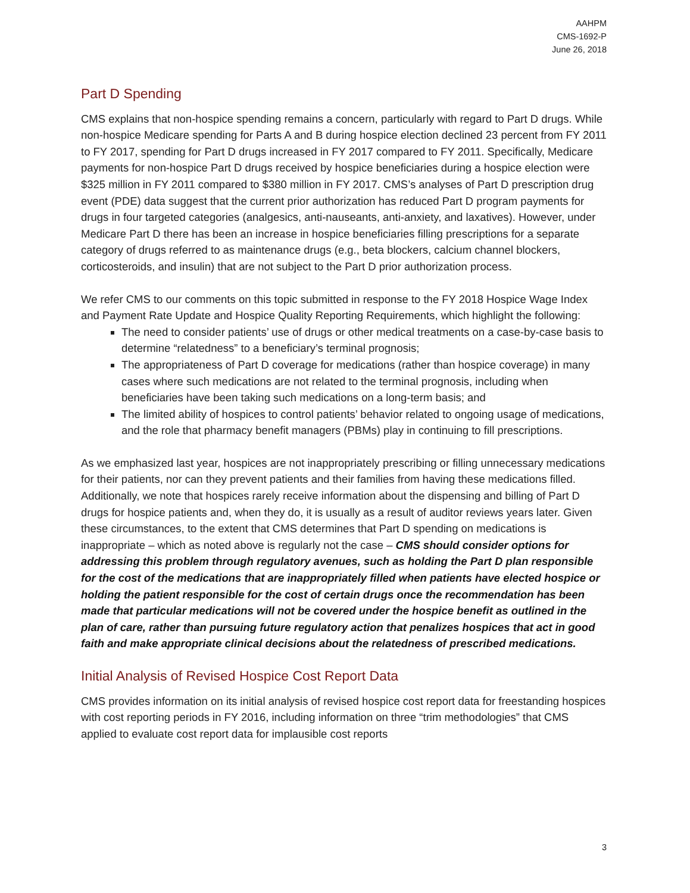AAHPM
CMS-1692-P
June 26, 2018
Part D Spending
CMS explains that non-hospice spending remains a concern, particularly with regard to Part D drugs. While non-hospice Medicare spending for Parts A and B during hospice election declined 23 percent from FY 2011 to FY 2017, spending for Part D drugs increased in FY 2017 compared to FY 2011. Specifically, Medicare payments for non-hospice Part D drugs received by hospice beneficiaries during a hospice election were $325 million in FY 2011 compared to $380 million in FY 2017. CMS’s analyses of Part D prescription drug event (PDE) data suggest that the current prior authorization has reduced Part D program payments for drugs in four targeted categories (analgesics, anti-nauseants, anti-anxiety, and laxatives). However, under Medicare Part D there has been an increase in hospice beneficiaries filling prescriptions for a separate category of drugs referred to as maintenance drugs (e.g., beta blockers, calcium channel blockers, corticosteroids, and insulin) that are not subject to the Part D prior authorization process.
We refer CMS to our comments on this topic submitted in response to the FY 2018 Hospice Wage Index and Payment Rate Update and Hospice Quality Reporting Requirements, which highlight the following:
The need to consider patients’ use of drugs or other medical treatments on a case-by-case basis to determine “relatedness” to a beneficiary’s terminal prognosis;
The appropriateness of Part D coverage for medications (rather than hospice coverage) in many cases where such medications are not related to the terminal prognosis, including when beneficiaries have been taking such medications on a long-term basis; and
The limited ability of hospices to control patients’ behavior related to ongoing usage of medications, and the role that pharmacy benefit managers (PBMs) play in continuing to fill prescriptions.
As we emphasized last year, hospices are not inappropriately prescribing or filling unnecessary medications for their patients, nor can they prevent patients and their families from having these medications filled. Additionally, we note that hospices rarely receive information about the dispensing and billing of Part D drugs for hospice patients and, when they do, it is usually as a result of auditor reviews years later. Given these circumstances, to the extent that CMS determines that Part D spending on medications is inappropriate – which as noted above is regularly not the case – CMS should consider options for addressing this problem through regulatory avenues, such as holding the Part D plan responsible for the cost of the medications that are inappropriately filled when patients have elected hospice or holding the patient responsible for the cost of certain drugs once the recommendation has been made that particular medications will not be covered under the hospice benefit as outlined in the plan of care, rather than pursuing future regulatory action that penalizes hospices that act in good faith and make appropriate clinical decisions about the relatedness of prescribed medications.
Initial Analysis of Revised Hospice Cost Report Data
CMS provides information on its initial analysis of revised hospice cost report data for freestanding hospices with cost reporting periods in FY 2016, including information on three “trim methodologies” that CMS applied to evaluate cost report data for implausible cost reports
3